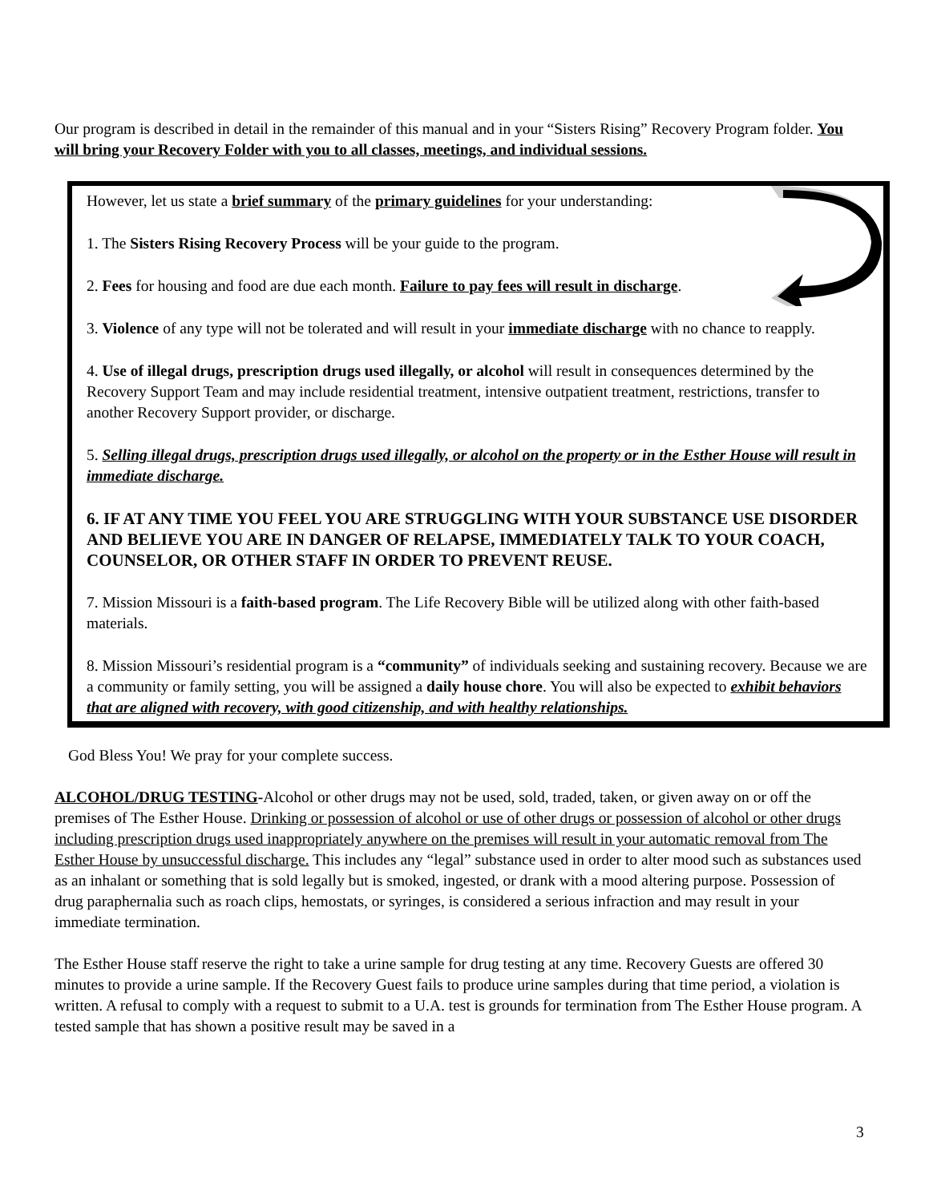Our program is described in detail in the remainder of this manual and in your “Sisters Rising” Recovery Program folder. You will bring your Recovery Folder with you to all classes, meetings, and individual sessions.
However, let us state a brief summary of the primary guidelines for your understanding:
1. The Sisters Rising Recovery Process will be your guide to the program.
2. Fees for housing and food are due each month. Failure to pay fees will result in discharge.
3. Violence of any type will not be tolerated and will result in your immediate discharge with no chance to reapply.
4. Use of illegal drugs, prescription drugs used illegally, or alcohol will result in consequences determined by the Recovery Support Team and may include residential treatment, intensive outpatient treatment, restrictions, transfer to another Recovery Support provider, or discharge.
5. Selling illegal drugs, prescription drugs used illegally, or alcohol on the property or in the Esther House will result in immediate discharge.
6. IF AT ANY TIME YOU FEEL YOU ARE STRUGGLING WITH YOUR SUBSTANCE USE DISORDER AND BELIEVE YOU ARE IN DANGER OF RELAPSE, IMMEDIATELY TALK TO YOUR COACH, COUNSELOR, OR OTHER STAFF IN ORDER TO PREVENT REUSE.
7. Mission Missouri is a faith-based program. The Life Recovery Bible will be utilized along with other faith-based materials.
8. Mission Missouri’s residential program is a “community” of individuals seeking and sustaining recovery. Because we are a community or family setting, you will be assigned a daily house chore. You will also be expected to exhibit behaviors that are aligned with recovery, with good citizenship, and with healthy relationships.
God Bless You! We pray for your complete success.
ALCOHOL/DRUG TESTING-Alcohol or other drugs may not be used, sold, traded, taken, or given away on or off the premises of The Esther House. Drinking or possession of alcohol or use of other drugs or possession of alcohol or other drugs including prescription drugs used inappropriately anywhere on the premises will result in your automatic removal from The Esther House by unsuccessful discharge. This includes any “legal” substance used in order to alter mood such as substances used as an inhalant or something that is sold legally but is smoked, ingested, or drank with a mood altering purpose. Possession of drug paraphernalia such as roach clips, hemostats, or syringes, is considered a serious infraction and may result in your immediate termination.
The Esther House staff reserve the right to take a urine sample for drug testing at any time. Recovery Guests are offered 30 minutes to provide a urine sample. If the Recovery Guest fails to produce urine samples during that time period, a violation is written. A refusal to comply with a request to submit to a U.A. test is grounds for termination from The Esther House program. A tested sample that has shown a positive result may be saved in a
3